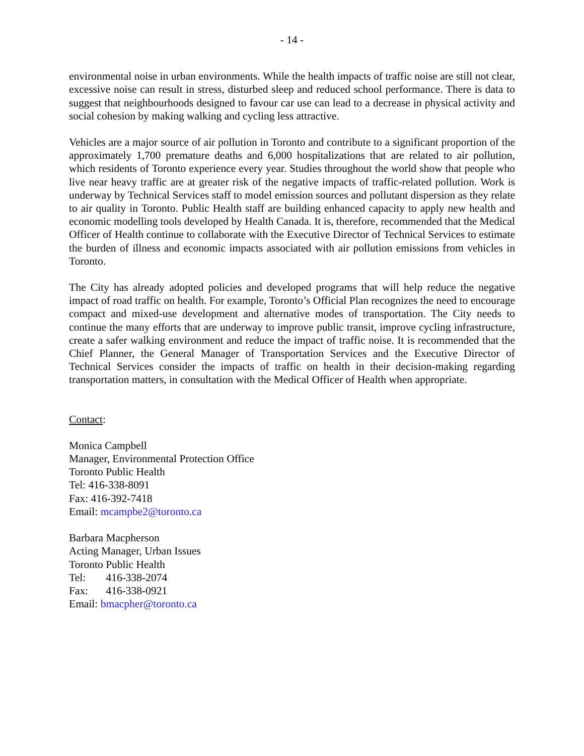- 14 -
environmental noise in urban environments. While the health impacts of traffic noise are still not clear, excessive noise can result in stress, disturbed sleep and reduced school performance. There is data to suggest that neighbourhoods designed to favour car use can lead to a decrease in physical activity and social cohesion by making walking and cycling less attractive.
Vehicles are a major source of air pollution in Toronto and contribute to a significant proportion of the approximately 1,700 premature deaths and 6,000 hospitalizations that are related to air pollution, which residents of Toronto experience every year. Studies throughout the world show that people who live near heavy traffic are at greater risk of the negative impacts of traffic-related pollution. Work is underway by Technical Services staff to model emission sources and pollutant dispersion as they relate to air quality in Toronto. Public Health staff are building enhanced capacity to apply new health and economic modelling tools developed by Health Canada. It is, therefore, recommended that the Medical Officer of Health continue to collaborate with the Executive Director of Technical Services to estimate the burden of illness and economic impacts associated with air pollution emissions from vehicles in Toronto.
The City has already adopted policies and developed programs that will help reduce the negative impact of road traffic on health. For example, Toronto’s Official Plan recognizes the need to encourage compact and mixed-use development and alternative modes of transportation. The City needs to continue the many efforts that are underway to improve public transit, improve cycling infrastructure, create a safer walking environment and reduce the impact of traffic noise. It is recommended that the Chief Planner, the General Manager of Transportation Services and the Executive Director of Technical Services consider the impacts of traffic on health in their decision-making regarding transportation matters, in consultation with the Medical Officer of Health when appropriate.
Contact:
Monica Campbell
Manager, Environmental Protection Office
Toronto Public Health
Tel: 416-338-8091
Fax: 416-392-7418
Email: mcampbe2@toronto.ca
Barbara Macpherson
Acting Manager, Urban Issues
Toronto Public Health
Tel: 416-338-2074
Fax: 416-338-0921
Email: bmacpher@toronto.ca